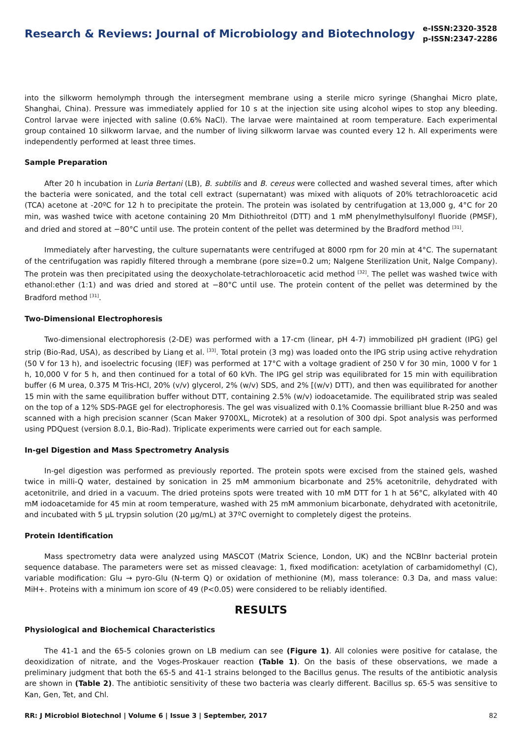Research & Reviews: Journal of Microbiology and Biotechnology
e-ISSN:2320-3528
p-ISSN:2347-2286
into the silkworm hemolymph through the intersegment membrane using a sterile micro syringe (Shanghai Micro plate, Shanghai, China). Pressure was immediately applied for 10 s at the injection site using alcohol wipes to stop any bleeding. Control larvae were injected with saline (0.6% NaCl). The larvae were maintained at room temperature. Each experimental group contained 10 silkworm larvae, and the number of living silkworm larvae was counted every 12 h. All experiments were independently performed at least three times.
Sample Preparation
After 20 h incubation in Luria Bertani (LB), B. subtilis and B. cereus were collected and washed several times, after which the bacteria were sonicated, and the total cell extract (supernatant) was mixed with aliquots of 20% tetrachloroacetic acid (TCA) acetone at -20ºC for 12 h to precipitate the protein. The protein was isolated by centrifugation at 13,000 g, 4°C for 20 min, was washed twice with acetone containing 20 Mm Dithiothreitol (DTT) and 1 mM phenylmethylsulfonyl fluoride (PMSF), and dried and stored at −80°C until use. The protein content of the pellet was determined by the Bradford method <sup>[31]</sup>.
Immediately after harvesting, the culture supernatants were centrifuged at 8000 rpm for 20 min at 4°C. The supernatant of the centrifugation was rapidly filtered through a membrane (pore size=0.2 um; Nalgene Sterilization Unit, Nalge Company). The protein was then precipitated using the deoxycholate-tetrachloroacetic acid method <sup>[32]</sup>. The pellet was washed twice with ethanol:ether (1:1) and was dried and stored at −80°C until use. The protein content of the pellet was determined by the Bradford method <sup>[31]</sup>.
Two-Dimensional Electrophoresis
Two-dimensional electrophoresis (2-DE) was performed with a 17-cm (linear, pH 4-7) immobilized pH gradient (IPG) gel strip (Bio-Rad, USA), as described by Liang et al. <sup>[33]</sup>. Total protein (3 mg) was loaded onto the IPG strip using active rehydration (50 V for 13 h), and isoelectric focusing (IEF) was performed at 17°C with a voltage gradient of 250 V for 30 min, 1000 V for 1 h, 10,000 V for 5 h, and then continued for a total of 60 kVh. The IPG gel strip was equilibrated for 15 min with equilibration buffer (6 M urea, 0.375 M Tris-HCl, 20% (v/v) glycerol, 2% (w/v) SDS, and 2% [(w/v) DTT), and then was equilibrated for another 15 min with the same equilibration buffer without DTT, containing 2.5% (w/v) iodoacetamide. The equilibrated strip was sealed on the top of a 12% SDS-PAGE gel for electrophoresis. The gel was visualized with 0.1% Coomassie brilliant blue R-250 and was scanned with a high precision scanner (Scan Maker 9700XL, Microtek) at a resolution of 300 dpi. Spot analysis was performed using PDQuest (version 8.0.1, Bio-Rad). Triplicate experiments were carried out for each sample.
In-gel Digestion and Mass Spectrometry Analysis
In-gel digestion was performed as previously reported. The protein spots were excised from the stained gels, washed twice in milli-Q water, destained by sonication in 25 mM ammonium bicarbonate and 25% acetonitrile, dehydrated with acetonitrile, and dried in a vacuum. The dried proteins spots were treated with 10 mM DTT for 1 h at 56°C, alkylated with 40 mM iodoacetamide for 45 min at room temperature, washed with 25 mM ammonium bicarbonate, dehydrated with acetonitrile, and incubated with 5 μL trypsin solution (20 μg/mL) at 37ºC overnight to completely digest the proteins.
Protein Identification
Mass spectrometry data were analyzed using MASCOT (Matrix Science, London, UK) and the NCBInr bacterial protein sequence database. The parameters were set as missed cleavage: 1, fixed modification: acetylation of carbamidomethyl (C), variable modification: Glu → pyro-Glu (N-term Q) or oxidation of methionine (M), mass tolerance: 0.3 Da, and mass value: MiH+. Proteins with a minimum ion score of 49 (P<0.05) were considered to be reliably identified.
RESULTS
Physiological and Biochemical Characteristics
The 41-1 and the 65-5 colonies grown on LB medium can see (Figure 1). All colonies were positive for catalase, the deoxidization of nitrate, and the Voges-Proskauer reaction (Table 1). On the basis of these observations, we made a preliminary judgment that both the 65-5 and 41-1 strains belonged to the Bacillus genus. The results of the antibiotic analysis are shown in (Table 2). The antibiotic sensitivity of these two bacteria was clearly different. Bacillus sp. 65-5 was sensitive to Kan, Gen, Tet, and Chl.
RR: J Microbiol Biotechnol | Volume 6 | Issue 3 | September, 2017 82